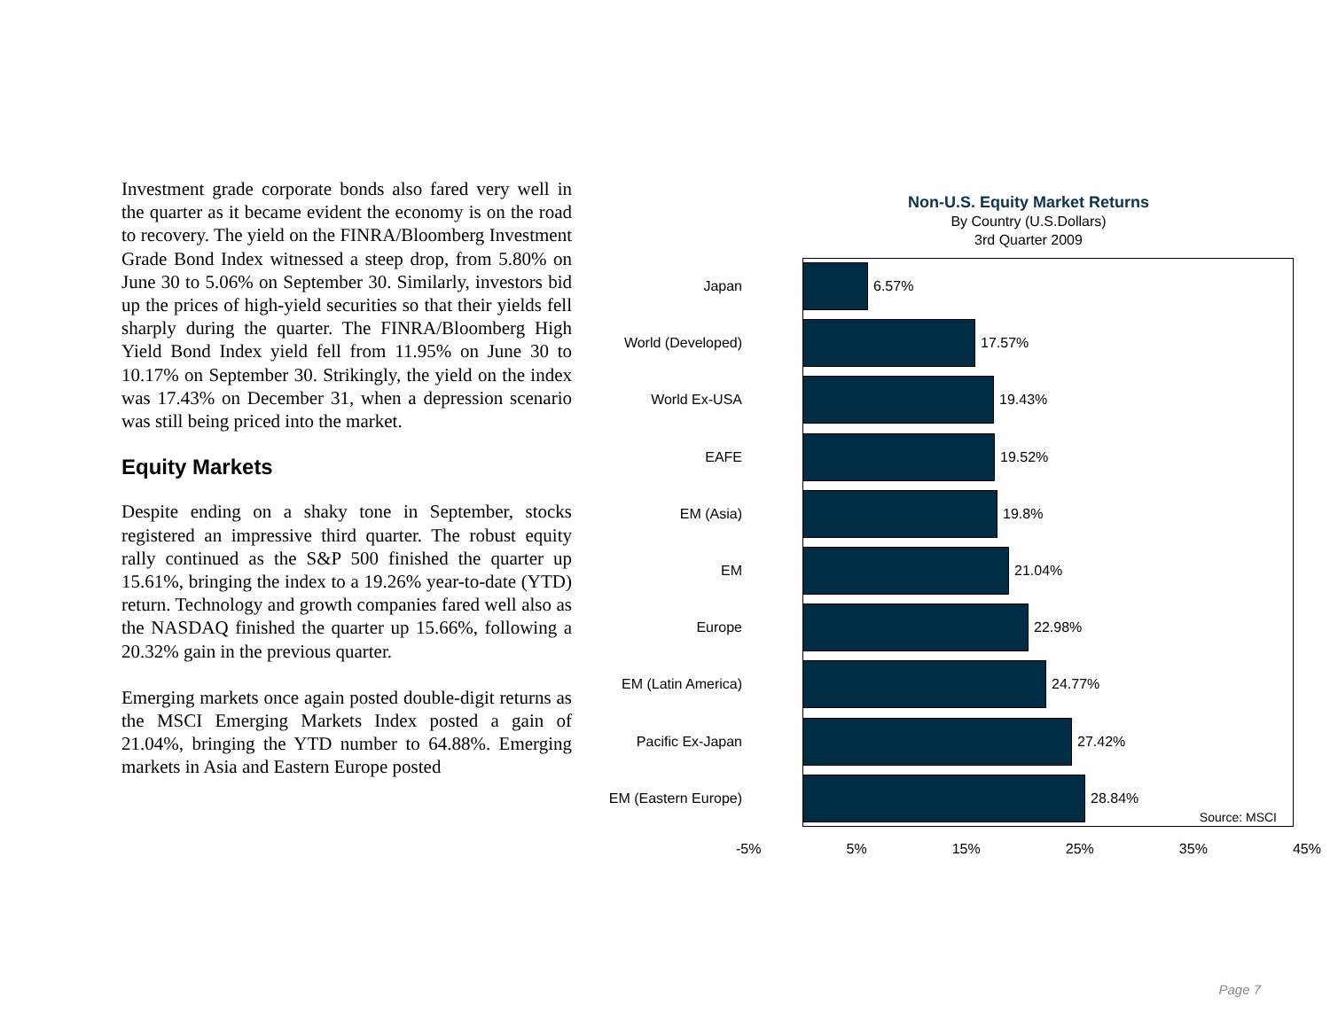Investment grade corporate bonds also fared very well in the quarter as it became evident the economy is on the road to recovery. The yield on the FINRA/Bloomberg Investment Grade Bond Index witnessed a steep drop, from 5.80% on June 30 to 5.06% on September 30. Similarly, investors bid up the prices of high-yield securities so that their yields fell sharply during the quarter. The FINRA/Bloomberg High Yield Bond Index yield fell from 11.95% on June 30 to 10.17% on September 30. Strikingly, the yield on the index was 17.43% on December 31, when a depression scenario was still being priced into the market.
Equity Markets
Despite ending on a shaky tone in September, stocks registered an impressive third quarter. The robust equity rally continued as the S&P 500 finished the quarter up 15.61%, bringing the index to a 19.26% year-to-date (YTD) return. Technology and growth companies fared well also as the NASDAQ finished the quarter up 15.66%, following a 20.32% gain in the previous quarter.
Emerging markets once again posted double-digit returns as the MSCI Emerging Markets Index posted a gain of 21.04%, bringing the YTD number to 64.88%. Emerging markets in Asia and Eastern Europe posted
Non-U.S. Equity Market Returns
By Country (U.S.Dollars)
3rd Quarter 2009
Source: MSCI
Japan 6.57%
World (Developed) 17.57%
World Ex-USA 19.43%
EAFE 19.52%
EM (Asia) 19.8%
EM 21.04%
Europe 22.98%
EM (Latin America) 24.77%
Pacific Ex-Japan 27.42%
EM (Eastern Europe)
28.84%
-5% 5% 15% 25% 35% 45%
Page 7